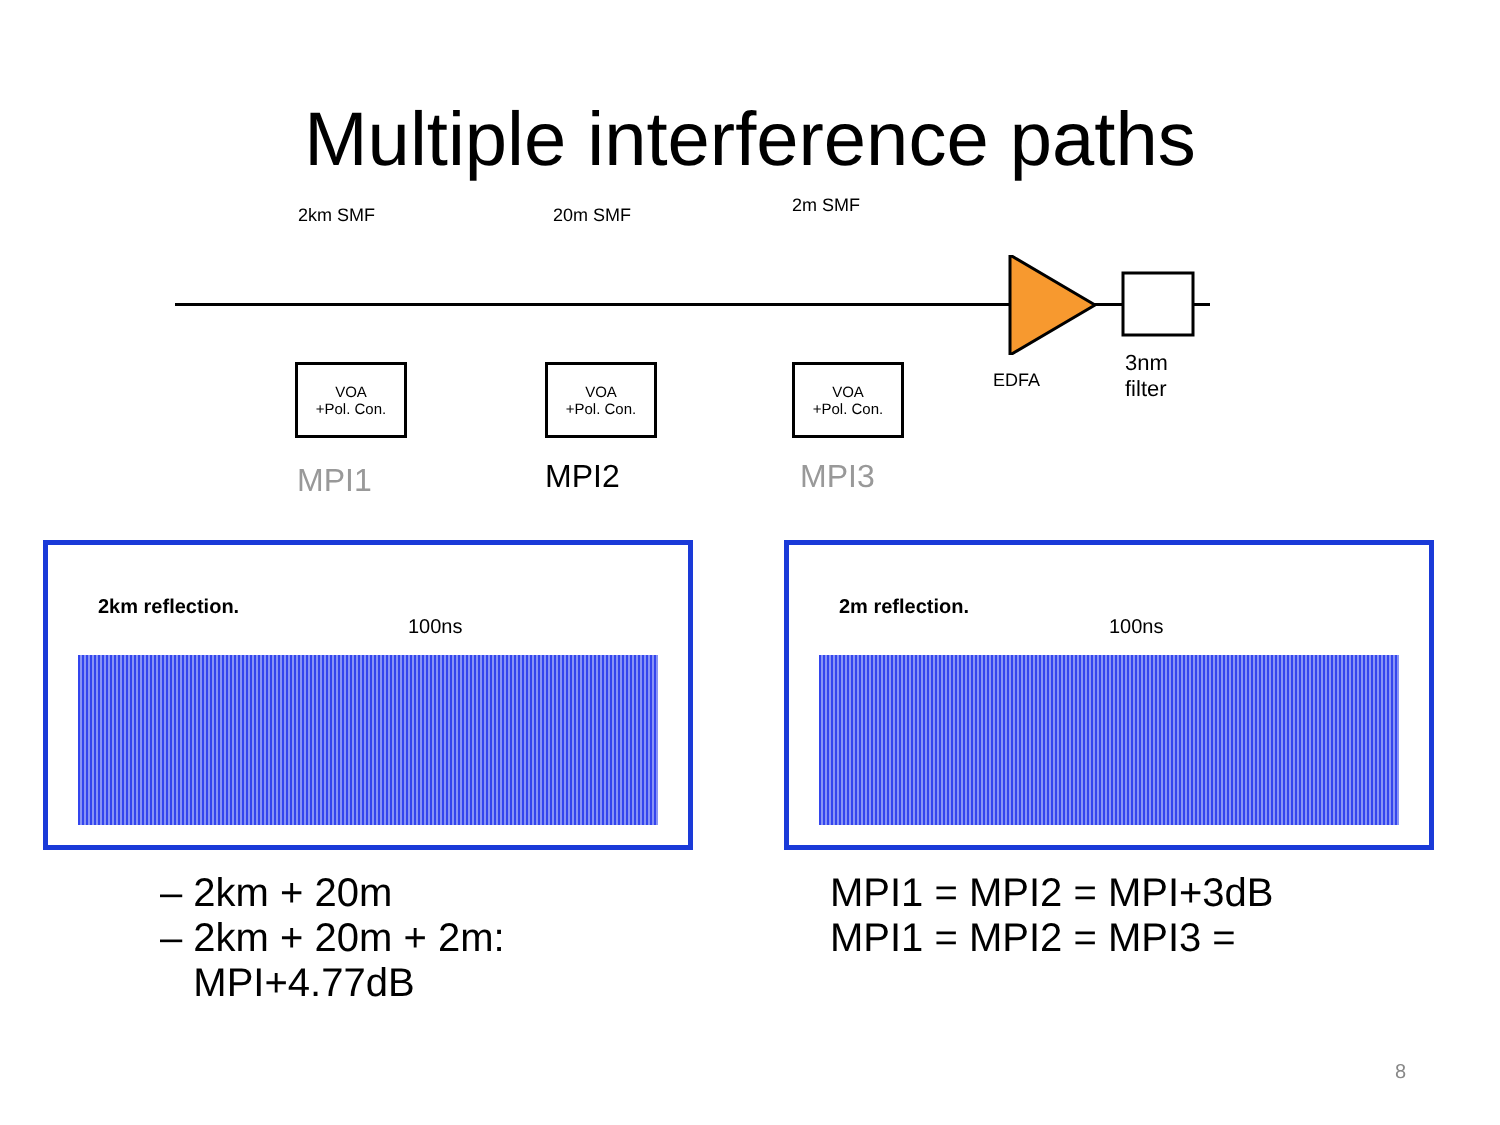Multiple interference paths
2km SMF 20m SMF 2m SMF
VOA
+Pol. Con.
VOA
+Pol. Con.
VOA
+Pol. Con.
EDFA
3nm
filter
MPI1 MPI2 MPI3
– 2km + 20m
– 2km + 20m + 2m:
MPI+4.77dB
MPI1 = MPI2 = MPI+3dB
MPI1 = MPI2 = MPI3 =
2km reflection.
100ns
2m reflection.
100ns
8